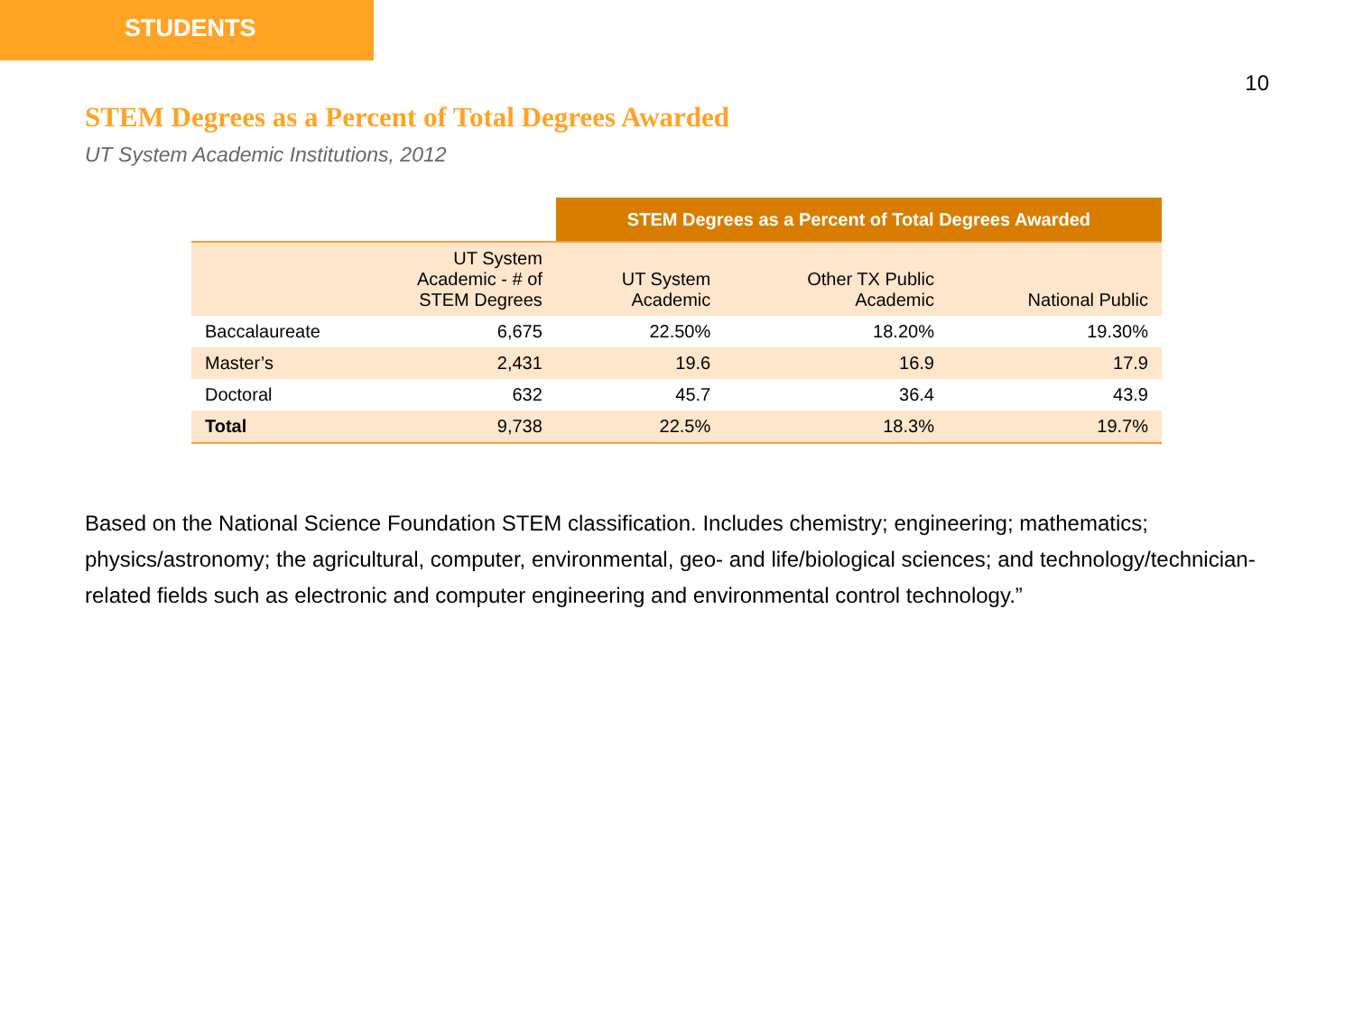STUDENTS
10
STEM Degrees as a Percent of Total Degrees Awarded
UT System Academic Institutions, 2012
| | | STEM Degrees as a Percent of Total Degrees Awarded | | |
| | UT System Academic - # of STEM Degrees | UT System Academic | Other TX Public Academic | National Public |
| Baccalaureate | 6,675 | 22.50% | 18.20% | 19.30% |
| Master’s | 2,431 | 19.6 | 16.9 | 17.9 |
| Doctoral | 632 | 45.7 | 36.4 | 43.9 |
| Total | 9,738 | 22.5% | 18.3% | 19.7% |
Based on the National Science Foundation STEM classification. Includes chemistry; engineering; mathematics; physics/astronomy; the agricultural, computer, environmental, geo- and life/biological sciences; and technology/technician-related fields such as electronic and computer engineering and environmental control technology.”